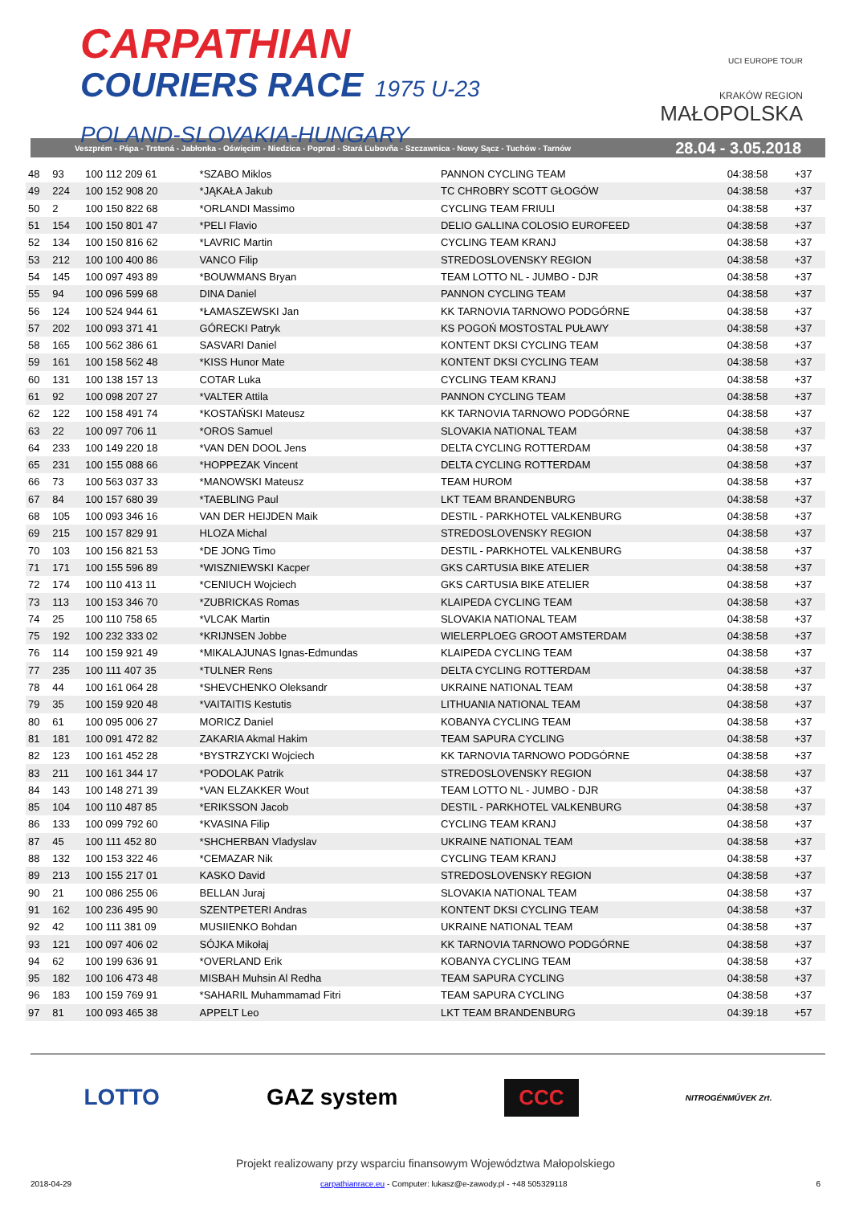CARPATHIAN
COURIERS RACE 1975 U-23
POLAND-SLOVAKIA-HUNGARY
UCI EUROPE TOUR
KRAKÓW REGION
MAŁOPOLSKA
Veszprém - Pápa - Trstená - Jabłonka - Oświęcim - Niedzica - Poprad - Stará Ľubovňa - Szczawnica - Nowy Sącz - Tuchów - Tarnów 28.04 - 3.05.2018
| 48 | 93 | 100 112 209 61 | *SZABO Miklos | PANNON CYCLING TEAM | 04:38:58 | +37 |
| 49 | 224 | 100 152 908 20 | *JĄKAŁA Jakub | TC CHROBRY SCOTT GŁOGÓW | 04:38:58 | +37 |
| 50 | 2 | 100 150 822 68 | *ORLANDI Massimo | CYCLING TEAM FRIULI | 04:38:58 | +37 |
| 51 | 154 | 100 150 801 47 | *PELI Flavio | DELIO GALLINA COLOSIO EUROFEED | 04:38:58 | +37 |
| 52 | 134 | 100 150 816 62 | *LAVRIC Martin | CYCLING TEAM KRANJ | 04:38:58 | +37 |
| 53 | 212 | 100 100 400 86 | VANCO Filip | STREDOSLOVENSKY REGION | 04:38:58 | +37 |
| 54 | 145 | 100 097 493 89 | *BOUWMANS Bryan | TEAM LOTTO NL - JUMBO - DJR | 04:38:58 | +37 |
| 55 | 94 | 100 096 599 68 | DINA Daniel | PANNON CYCLING TEAM | 04:38:58 | +37 |
| 56 | 124 | 100 524 944 61 | *ŁAMASZEWSKI Jan | KK TARNOVIA TARNOWO PODGÓRNE | 04:38:58 | +37 |
| 57 | 202 | 100 093 371 41 | GÓRECKI Patryk | KS POGOŃ MOSTOSTAL PUŁAWY | 04:38:58 | +37 |
| 58 | 165 | 100 562 386 61 | SASVARI Daniel | KONTENT DKSI CYCLING TEAM | 04:38:58 | +37 |
| 59 | 161 | 100 158 562 48 | *KISS Hunor Mate | KONTENT DKSI CYCLING TEAM | 04:38:58 | +37 |
| 60 | 131 | 100 138 157 13 | COTAR Luka | CYCLING TEAM KRANJ | 04:38:58 | +37 |
| 61 | 92 | 100 098 207 27 | *VALTER Attila | PANNON CYCLING TEAM | 04:38:58 | +37 |
| 62 | 122 | 100 158 491 74 | *KOSTAŃSKI Mateusz | KK TARNOVIA TARNOWO PODGÓRNE | 04:38:58 | +37 |
| 63 | 22 | 100 097 706 11 | *OROS Samuel | SLOVAKIA NATIONAL TEAM | 04:38:58 | +37 |
| 64 | 233 | 100 149 220 18 | *VAN DEN DOOL Jens | DELTA CYCLING ROTTERDAM | 04:38:58 | +37 |
| 65 | 231 | 100 155 088 66 | *HOPPEZAK Vincent | DELTA CYCLING ROTTERDAM | 04:38:58 | +37 |
| 66 | 73 | 100 563 037 33 | *MANOWSKI Mateusz | TEAM HUROM | 04:38:58 | +37 |
| 67 | 84 | 100 157 680 39 | *TAEBLING Paul | LKT TEAM BRANDENBURG | 04:38:58 | +37 |
| 68 | 105 | 100 093 346 16 | VAN DER HEIJDEN Maik | DESTIL - PARKHOTEL VALKENBURG | 04:38:58 | +37 |
| 69 | 215 | 100 157 829 91 | HLOZA Michal | STREDOSLOVENSKY REGION | 04:38:58 | +37 |
| 70 | 103 | 100 156 821 53 | *DE JONG Timo | DESTIL - PARKHOTEL VALKENBURG | 04:38:58 | +37 |
| 71 | 171 | 100 155 596 89 | *WISZNIEWSKI Kacper | GKS CARTUSIA BIKE ATELIER | 04:38:58 | +37 |
| 72 | 174 | 100 110 413 11 | *CENIUCH Wojciech | GKS CARTUSIA BIKE ATELIER | 04:38:58 | +37 |
| 73 | 113 | 100 153 346 70 | *ZUBRICKAS Romas | KLAIPEDA CYCLING TEAM | 04:38:58 | +37 |
| 74 | 25 | 100 110 758 65 | *VLCAK Martin | SLOVAKIA NATIONAL TEAM | 04:38:58 | +37 |
| 75 | 192 | 100 232 333 02 | *KRIJNSEN Jobbe | WIELERPLOEG GROOT AMSTERDAM | 04:38:58 | +37 |
| 76 | 114 | 100 159 921 49 | *MIKALAJUNAS Ignas-Edmundas | KLAIPEDA CYCLING TEAM | 04:38:58 | +37 |
| 77 | 235 | 100 111 407 35 | *TULNER Rens | DELTA CYCLING ROTTERDAM | 04:38:58 | +37 |
| 78 | 44 | 100 161 064 28 | *SHEVCHENKO Oleksandr | UKRAINE NATIONAL TEAM | 04:38:58 | +37 |
| 79 | 35 | 100 159 920 48 | *VAITAITIS Kestutis | LITHUANIA NATIONAL TEAM | 04:38:58 | +37 |
| 80 | 61 | 100 095 006 27 | MORICZ Daniel | KOBANYA CYCLING TEAM | 04:38:58 | +37 |
| 81 | 181 | 100 091 472 82 | ZAKARIA Akmal Hakim | TEAM SAPURA CYCLING | 04:38:58 | +37 |
| 82 | 123 | 100 161 452 28 | *BYSTRZYCKI Wojciech | KK TARNOVIA TARNOWO PODGÓRNE | 04:38:58 | +37 |
| 83 | 211 | 100 161 344 17 | *PODOLAK Patrik | STREDOSLOVENSKY REGION | 04:38:58 | +37 |
| 84 | 143 | 100 148 271 39 | *VAN ELZAKKER Wout | TEAM LOTTO NL - JUMBO - DJR | 04:38:58 | +37 |
| 85 | 104 | 100 110 487 85 | *ERIKSSON Jacob | DESTIL - PARKHOTEL VALKENBURG | 04:38:58 | +37 |
| 86 | 133 | 100 099 792 60 | *KVASINA Filip | CYCLING TEAM KRANJ | 04:38:58 | +37 |
| 87 | 45 | 100 111 452 80 | *SHCHERBAN Vladyslav | UKRAINE NATIONAL TEAM | 04:38:58 | +37 |
| 88 | 132 | 100 153 322 46 | *CEMAZAR Nik | CYCLING TEAM KRANJ | 04:38:58 | +37 |
| 89 | 213 | 100 155 217 01 | KASKO David | STREDOSLOVENSKY REGION | 04:38:58 | +37 |
| 90 | 21 | 100 086 255 06 | BELLAN Juraj | SLOVAKIA NATIONAL TEAM | 04:38:58 | +37 |
| 91 | 162 | 100 236 495 90 | SZENTPETERI Andras | KONTENT DKSI CYCLING TEAM | 04:38:58 | +37 |
| 92 | 42 | 100 111 381 09 | MUSIIENKO Bohdan | UKRAINE NATIONAL TEAM | 04:38:58 | +37 |
| 93 | 121 | 100 097 406 02 | SÓJKA Mikołaj | KK TARNOVIA TARNOWO PODGÓRNE | 04:38:58 | +37 |
| 94 | 62 | 100 199 636 91 | *OVERLAND Erik | KOBANYA CYCLING TEAM | 04:38:58 | +37 |
| 95 | 182 | 100 106 473 48 | MISBAH Muhsin Al Redha | TEAM SAPURA CYCLING | 04:38:58 | +37 |
| 96 | 183 | 100 159 769 91 | *SAHARIL Muhammamad Fitri | TEAM SAPURA CYCLING | 04:38:58 | +37 |
| 97 | 81 | 100 093 465 38 | APPELT Leo | LKT TEAM BRANDENBURG | 04:39:18 | +57 |
LOTTO GAZ system CCC NITROGÉNMŰVEK Zrt.
Projekt realizowany przy wsparciu finansowym Województwa Małopolskiego
2018-04-29 carpathianrace.eu - Computer: lukasz@e-zawody.pl - +48 505329118 6